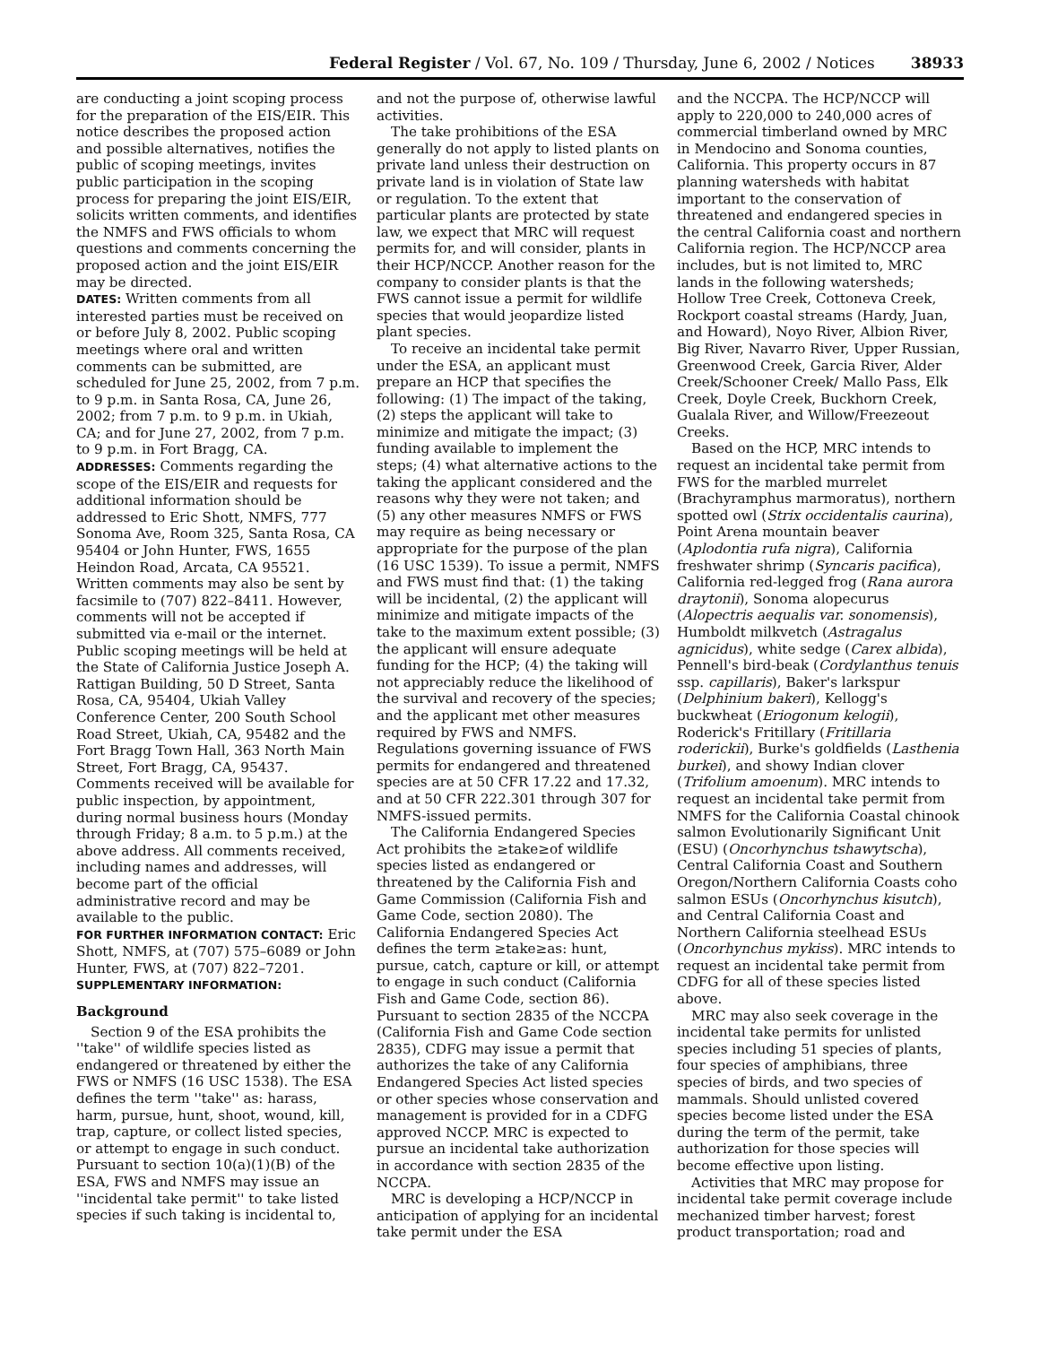Federal Register / Vol. 67, No. 109 / Thursday, June 6, 2002 / Notices 38933
are conducting a joint scoping process for the preparation of the EIS/EIR. This notice describes the proposed action and possible alternatives, notifies the public of scoping meetings, invites public participation in the scoping process for preparing the joint EIS/EIR, solicits written comments, and identifies the NMFS and FWS officials to whom questions and comments concerning the proposed action and the joint EIS/EIR may be directed.
DATES: Written comments from all interested parties must be received on or before July 8, 2002. Public scoping meetings where oral and written comments can be submitted, are scheduled for June 25, 2002, from 7 p.m. to 9 p.m. in Santa Rosa, CA, June 26, 2002; from 7 p.m. to 9 p.m. in Ukiah, CA; and for June 27, 2002, from 7 p.m. to 9 p.m. in Fort Bragg, CA.
ADDRESSES: Comments regarding the scope of the EIS/EIR and requests for additional information should be addressed to Eric Shott, NMFS, 777 Sonoma Ave, Room 325, Santa Rosa, CA 95404 or John Hunter, FWS, 1655 Heindon Road, Arcata, CA 95521. Written comments may also be sent by facsimile to (707) 822–8411. However, comments will not be accepted if submitted via e-mail or the internet. Public scoping meetings will be held at the State of California Justice Joseph A. Rattigan Building, 50 D Street, Santa Rosa, CA, 95404, Ukiah Valley Conference Center, 200 South School Road Street, Ukiah, CA, 95482 and the Fort Bragg Town Hall, 363 North Main Street, Fort Bragg, CA, 95437. Comments received will be available for public inspection, by appointment, during normal business hours (Monday through Friday; 8 a.m. to 5 p.m.) at the above address. All comments received, including names and addresses, will become part of the official administrative record and may be available to the public.
FOR FURTHER INFORMATION CONTACT: Eric Shott, NMFS, at (707) 575–6089 or John Hunter, FWS, at (707) 822–7201.
SUPPLEMENTARY INFORMATION:
Background
Section 9 of the ESA prohibits the ''take'' of wildlife species listed as endangered or threatened by either the FWS or NMFS (16 USC 1538). The ESA defines the term ''take'' as: harass, harm, pursue, hunt, shoot, wound, kill, trap, capture, or collect listed species, or attempt to engage in such conduct. Pursuant to section 10(a)(1)(B) of the ESA, FWS and NMFS may issue an ''incidental take permit'' to take listed species if such taking is incidental to,
and not the purpose of, otherwise lawful activities.
The take prohibitions of the ESA generally do not apply to listed plants on private land unless their destruction on private land is in violation of State law or regulation. To the extent that particular plants are protected by state law, we expect that MRC will request permits for, and will consider, plants in their HCP/NCCP. Another reason for the company to consider plants is that the FWS cannot issue a permit for wildlife species that would jeopardize listed plant species.
To receive an incidental take permit under the ESA, an applicant must prepare an HCP that specifies the following: (1) The impact of the taking, (2) steps the applicant will take to minimize and mitigate the impact; (3) funding available to implement the steps; (4) what alternative actions to the taking the applicant considered and the reasons why they were not taken; and (5) any other measures NMFS or FWS may require as being necessary or appropriate for the purpose of the plan (16 USC 1539). To issue a permit, NMFS and FWS must find that: (1) the taking will be incidental, (2) the applicant will minimize and mitigate impacts of the take to the maximum extent possible; (3) the applicant will ensure adequate funding for the HCP; (4) the taking will not appreciably reduce the likelihood of the survival and recovery of the species; and the applicant met other measures required by FWS and NMFS. Regulations governing issuance of FWS permits for endangered and threatened species are at 50 CFR 17.22 and 17.32, and at 50 CFR 222.301 through 307 for NMFS-issued permits.
The California Endangered Species Act prohibits the ≥take≥of wildlife species listed as endangered or threatened by the California Fish and Game Commission (California Fish and Game Code, section 2080). The California Endangered Species Act defines the term ≥take≥as: hunt, pursue, catch, capture or kill, or attempt to engage in such conduct (California Fish and Game Code, section 86). Pursuant to section 2835 of the NCCPA (California Fish and Game Code section 2835), CDFG may issue a permit that authorizes the take of any California Endangered Species Act listed species or other species whose conservation and management is provided for in a CDFG approved NCCP. MRC is expected to pursue an incidental take authorization in accordance with section 2835 of the NCCPA.
MRC is developing a HCP/NCCP in anticipation of applying for an incidental take permit under the ESA
and the NCCPA. The HCP/NCCP will apply to 220,000 to 240,000 acres of commercial timberland owned by MRC in Mendocino and Sonoma counties, California. This property occurs in 87 planning watersheds with habitat important to the conservation of threatened and endangered species in the central California coast and northern California region. The HCP/NCCP area includes, but is not limited to, MRC lands in the following watersheds; Hollow Tree Creek, Cottoneva Creek, Rockport coastal streams (Hardy, Juan, and Howard), Noyo River, Albion River, Big River, Navarro River, Upper Russian, Greenwood Creek, Garcia River, Alder Creek/Schooner Creek/ Mallo Pass, Elk Creek, Doyle Creek, Buckhorn Creek, Gualala River, and Willow/Freezeout Creeks.
Based on the HCP, MRC intends to request an incidental take permit from FWS for the marbled murrelet (Brachyramphus marmoratus), northern spotted owl (Strix occidentalis caurina), Point Arena mountain beaver (Aplodontia rufa nigra), California freshwater shrimp (Syncaris pacifica), California red-legged frog (Rana aurora draytonii), Sonoma alopecurus (Alopectris aequalis var. sonomensis), Humboldt milkvetch (Astragalus agnicidus), white sedge (Carex albida), Pennell's bird-beak (Cordylanthus tenuis ssp. capillaris), Baker's larkspur (Delphinium bakeri), Kellogg's buckwheat (Eriogonum kelogii), Roderick's Fritillary (Fritillaria roderickii), Burke's goldfields (Lasthenia burkei), and showy Indian clover (Trifolium amoenum). MRC intends to request an incidental take permit from NMFS for the California Coastal chinook salmon Evolutionarily Significant Unit (ESU) (Oncorhynchus tshawytscha), Central California Coast and Southern Oregon/Northern California Coasts coho salmon ESUs (Oncorhynchus kisutch), and Central California Coast and Northern California steelhead ESUs (Oncorhynchus mykiss). MRC intends to request an incidental take permit from CDFG for all of these species listed above.
MRC may also seek coverage in the incidental take permits for unlisted species including 51 species of plants, four species of amphibians, three species of birds, and two species of mammals. Should unlisted covered species become listed under the ESA during the term of the permit, take authorization for those species will become effective upon listing.
Activities that MRC may propose for incidental take permit coverage include mechanized timber harvest; forest product transportation; road and